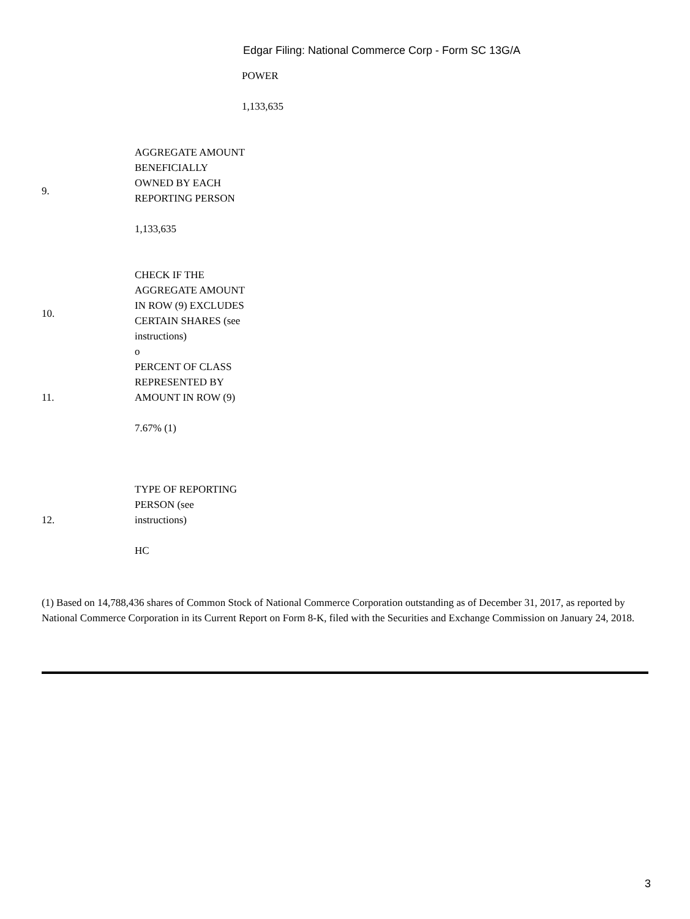Edgar Filing: National Commerce Corp - Form SC 13G/A
POWER
1,133,635
| 9. | AGGREGATE AMOUNT BENEFICIALLY OWNED BY EACH REPORTING PERSON 1,133,635 |
| 10. | CHECK IF THE AGGREGATE AMOUNT IN ROW (9) EXCLUDES CERTAIN SHARES (see instructions) o |
| 11. | PERCENT OF CLASS REPRESENTED BY AMOUNT IN ROW (9) 7.67% (1) |
| 12. | TYPE OF REPORTING PERSON (see instructions) HC |
(1) Based on 14,788,436 shares of Common Stock of National Commerce Corporation outstanding as of December 31, 2017, as reported by National Commerce Corporation in its Current Report on Form 8-K, filed with the Securities and Exchange Commission on January 24, 2018.
3